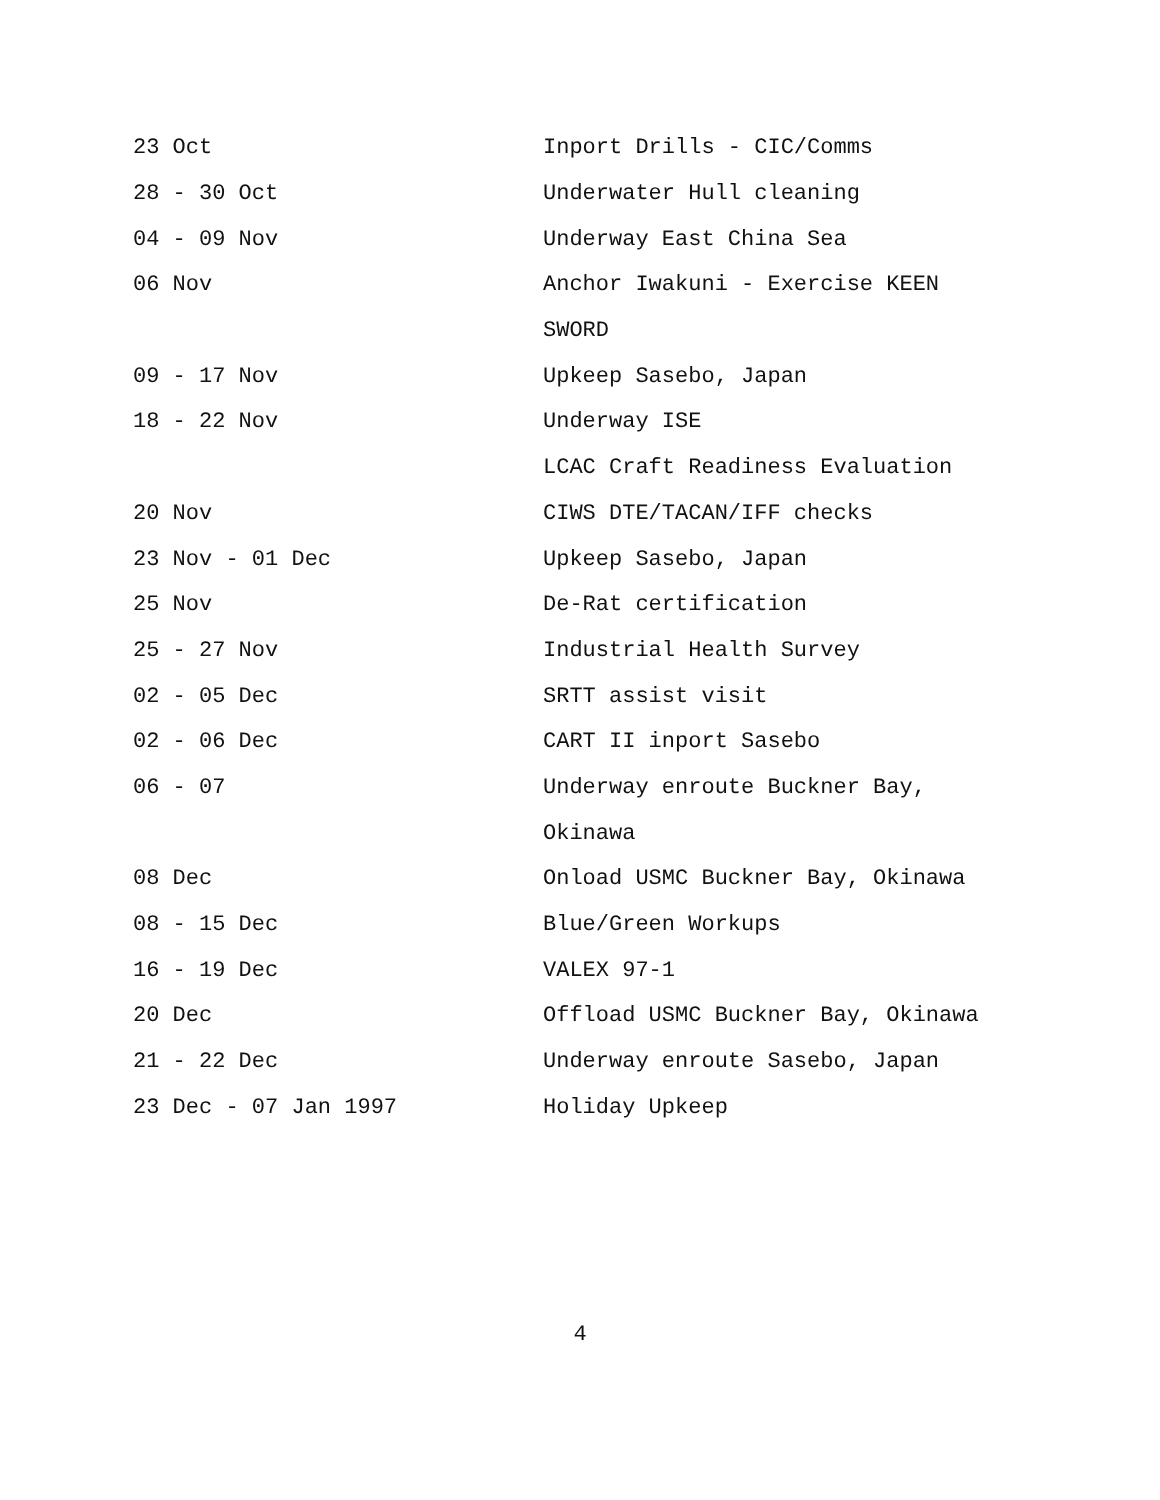| 23 Oct | Inport Drills - CIC/Comms |
| 28 - 30 Oct | Underwater Hull cleaning |
| 04 - 09 Nov | Underway East China Sea |
| 06 Nov | Anchor Iwakuni - Exercise KEEN |
| | SWORD |
| 09 - 17 Nov | Upkeep Sasebo, Japan |
| 18 - 22 Nov | Underway ISE |
| | LCAC Craft Readiness Evaluation |
| 20 Nov | CIWS DTE/TACAN/IFF checks |
| 23 Nov - 01 Dec | Upkeep Sasebo, Japan |
| 25 Nov | De-Rat certification |
| 25 - 27 Nov | Industrial Health Survey |
| 02 - 05 Dec | SRTT assist visit |
| 02 - 06 Dec | CART II inport Sasebo |
| 06 - 07 | Underway enroute Buckner Bay, |
| | Okinawa |
| 08 Dec | Onload USMC Buckner Bay, Okinawa |
| 08 - 15 Dec | Blue/Green Workups |
| 16 - 19 Dec | VALEX 97-1 |
| 20 Dec | Offload USMC Buckner Bay, Okinawa |
| 21 - 22 Dec | Underway enroute Sasebo, Japan |
| 23 Dec - 07 Jan 1997 | Holiday Upkeep |
4